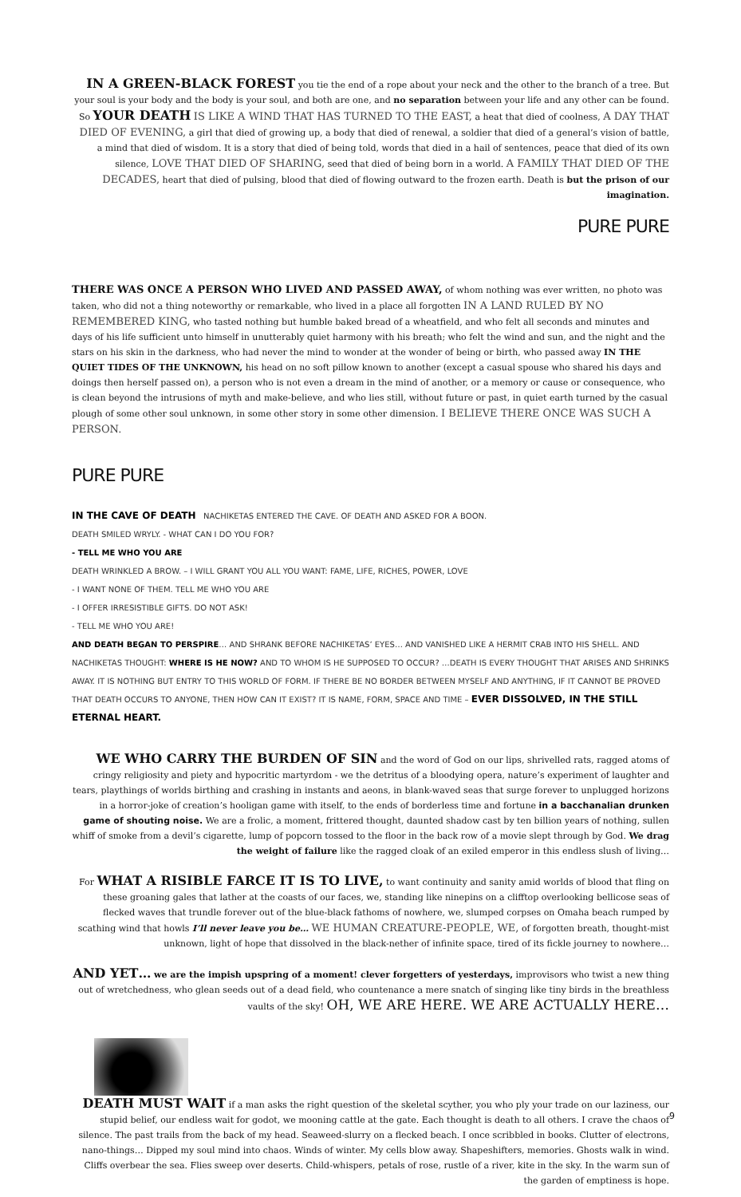IN A GREEN-BLACK FOREST you tie the end of a rope about your neck and the other to the branch of a tree. But your soul is your body and the body is your soul, and both are one, and no separation between your life and any other can be found. So YOUR DEATH IS LIKE A WIND THAT HAS TURNED TO THE EAST, a heat that died of coolness, A DAY THAT DIED OF EVENING, a girl that died of growing up, a body that died of renewal, a soldier that died of a general’s vision of battle, a mind that died of wisdom. It is a story that died of being told, words that died in a hail of sentences, peace that died of its own silence, LOVE THAT DIED OF SHARING, seed that died of being born in a world. A FAMILY THAT DIED OF THE DECADES, heart that died of pulsing, blood that died of flowing outward to the frozen earth. Death is but the prison of our imagination.
PURE PURE
THERE WAS ONCE A PERSON WHO LIVED AND PASSED AWAY, of whom nothing was ever written, no photo was taken, who did not a thing noteworthy or remarkable, who lived in a place all forgotten IN A LAND RULED BY NO REMEMBERED KING, who tasted nothing but humble baked bread of a wheatfield, and who felt all seconds and minutes and days of his life sufficient unto himself in unutterably quiet harmony with his breath; who felt the wind and sun, and the night and the stars on his skin in the darkness, who had never the mind to wonder at the wonder of being or birth, who passed away IN THE QUIET TIDES OF THE UNKNOWN, his head on no soft pillow known to another (except a casual spouse who shared his days and doings then herself passed on), a person who is not even a dream in the mind of another, or a memory or cause or consequence, who is clean beyond the intrusions of myth and make-believe, and who lies still, without future or past, in quiet earth turned by the casual plough of some other soul unknown, in some other story in some other dimension. I BELIEVE THERE ONCE WAS SUCH A PERSON.
PURE PURE
IN THE CAVE OF DEATH NACHIKETAS ENTERED THE CAVE. OF DEATH AND ASKED FOR A BOON.
DEATH SMILED WRYLY. - WHAT CAN I DO YOU FOR?
- TELL ME WHO YOU ARE
DEATH WRINKLED A BROW. – I WILL GRANT YOU ALL YOU WANT: FAME, LIFE, RICHES, POWER, LOVE
- I WANT NONE OF THEM. TELL ME WHO YOU ARE
- I OFFER IRRESISTIBLE GIFTS. DO NOT ASK!
- TELL ME WHO YOU ARE!
AND DEATH BEGAN TO PERSPIRE… AND SHRANK BEFORE NACHIKETAS’ EYES… AND VANISHED LIKE A HERMIT CRAB INTO HIS SHELL. AND NACHIKETAS THOUGHT: WHERE IS HE NOW? AND TO WHOM IS HE SUPPOSED TO OCCUR? …DEATH IS EVERY THOUGHT THAT ARISES AND SHRINKS AWAY. IT IS NOTHING BUT ENTRY TO THIS WORLD OF FORM. IF THERE BE NO BORDER BETWEEN MYSELF AND ANYTHING, IF IT CANNOT BE PROVED THAT DEATH OCCURS TO ANYONE, THEN HOW CAN IT EXIST? IT IS NAME, FORM, SPACE AND TIME – EVER DISSOLVED, IN THE STILL ETERNAL HEART.
WE WHO CARRY THE BURDEN OF SIN and the word of God on our lips, shrivelled rats, ragged atoms of cringy religiosity and piety and hypocritic martyrdom - we the detritus of a bloodying opera, nature’s experiment of laughter and tears, playthings of worlds birthing and crashing in instants and aeons, in blank-waved seas that surge forever to unplugged horizons in a horror-joke of creation’s hooligan game with itself, to the ends of borderless time and fortune in a bacchanalian drunken game of shouting noise. We are a frolic, a moment, frittered thought, daunted shadow cast by ten billion years of nothing, sullen whiff of smoke from a devil’s cigarette, lump of popcorn tossed to the floor in the back row of a movie slept through by God. We drag the weight of failure like the ragged cloak of an exiled emperor in this endless slush of living…
For WHAT A RISIBLE FARCE IT IS TO LIVE, to want continuity and sanity amid worlds of blood that fling on these groaning gales that lather at the coasts of our faces, we, standing like ninepins on a clifftop overlooking bellicose seas of flecked waves that trundle forever out of the blue-black fathoms of nowhere, we, slumped corpses on Omaha beach rumped by scathing wind that howls I’ll never leave you be… WE HUMAN CREATURE-PEOPLE, WE, of forgotten breath, thought-mist unknown, light of hope that dissolved in the black-nether of infinite space, tired of its fickle journey to nowhere…
AND YET… we are the impish upspring of a moment! clever forgetters of yesterdays, improvisors who twist a new thing out of wretchedness, who glean seeds out of a dead field, who countenance a mere snatch of singing like tiny birds in the breathless vaults of the sky! OH, WE ARE HERE. WE ARE ACTUALLY HERE…
DEATH MUST WAIT if a man asks the right question of the skeletal scyther, you who ply your trade on our laziness, our stupid belief, our endless wait for godot, we mooning cattle at the gate. Each thought is death to all others. I crave the chaos of silence. The past trails from the back of my head. Seaweed-slurry on a flecked beach. I once scribbled in books. Clutter of electrons, nano-things… Dipped my soul mind into chaos. Winds of winter. My cells blow away. Shapeshifters, memories. Ghosts walk in wind. Cliffs overbear the sea. Flies sweep over deserts. Child-whispers, petals of rose, rustle of a river, kite in the sky. In the warm sun of the garden of emptiness is hope.
9